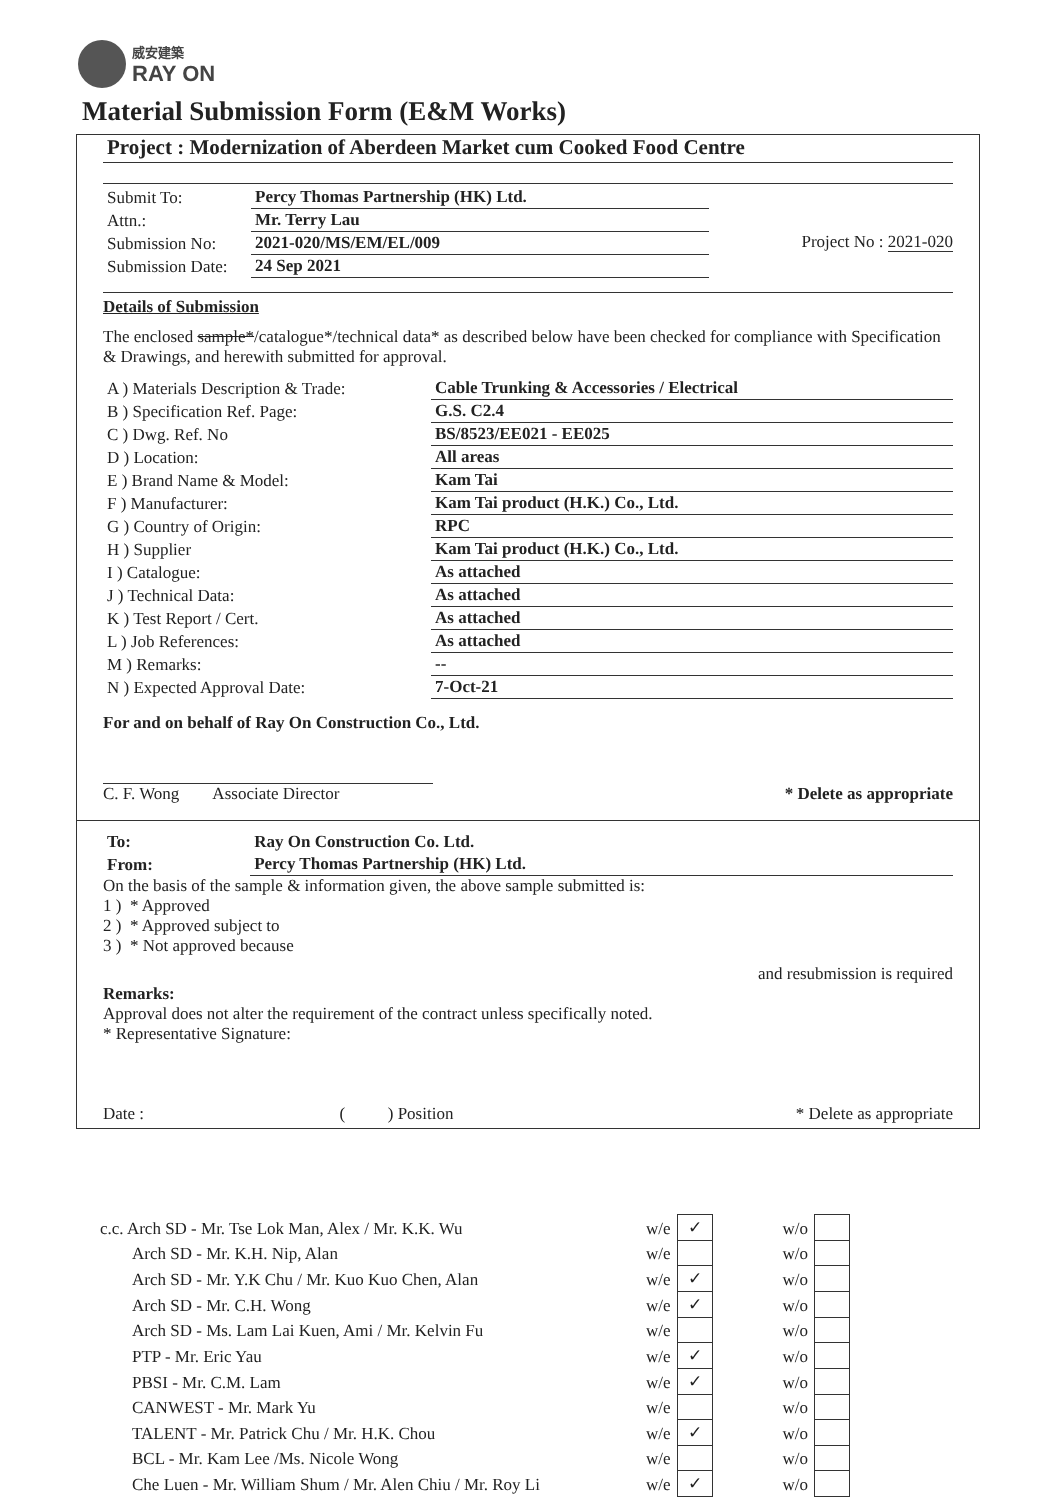威安建築
RAY ON
Material Submission Form (E&M Works)
Project : Modernization of Aberdeen Market cum Cooked Food Centre
| Submit To: | Percy Thomas Partnership (HK) Ltd. |
| Attn.: | Mr. Terry Lau |
| Submission No: | 2021-020/MS/EM/EL/009 |
| Submission Date: | 24 Sep 2021 |
Project No : 2021-020
Details of Submission
The enclosed sample*/catalogue*/technical data* as described below have been checked for compliance with Specification & Drawings, and herewith submitted for approval.
| A ) Materials Description & Trade: | Cable Trunking & Accessories / Electrical |
| B ) Specification Ref. Page: | G.S. C2.4 |
| C ) Dwg. Ref. No | BS/8523/EE021 - EE025 |
| D ) Location: | All areas |
| E ) Brand Name & Model: | Kam Tai |
| F ) Manufacturer: | Kam Tai product (H.K.) Co., Ltd. |
| G ) Country of Origin: | RPC |
| H ) Supplier | Kam Tai product (H.K.) Co., Ltd. |
| I ) Catalogue: | As attached |
| J ) Technical Data: | As attached |
| K ) Test Report / Cert. | As attached |
| L ) Job References: | As attached |
| M ) Remarks: | -- |
| N ) Expected Approval Date: | 7-Oct-21 |
For and on behalf of Ray On Construction Co., Ltd.
C. F. Wong Associate Director
* Delete as appropriate
| To: | Ray On Construction Co. Ltd. |
| From: | Percy Thomas Partnership (HK) Ltd. |
On the basis of the sample & information given, the above sample submitted is:
1 ) * Approved
2 ) * Approved subject to
3 ) * Not approved because
and resubmission is required
Remarks:
Approval does not alter the requirement of the contract unless specifically noted.
* Representative Signature:
Date : ( ) Position * Delete as appropriate
| c.c. Arch SD - Mr. Tse Lok Man, Alex / Mr. K.K. Wu | w/e | ✓ | w/o | |
| Arch SD - Mr. K.H. Nip, Alan | w/e | | w/o | |
| Arch SD - Mr. Y.K Chu / Mr. Kuo Kuo Chen, Alan | w/e | ✓ | w/o | |
| Arch SD - Mr. C.H. Wong | w/e | ✓ | w/o | |
| Arch SD - Ms. Lam Lai Kuen, Ami / Mr. Kelvin Fu | w/e | | w/o | |
| PTP - Mr. Eric Yau | w/e | ✓ | w/o | |
| PBSI - Mr. C.M. Lam | w/e | ✓ | w/o | |
| CANWEST - Mr. Mark Yu | w/e | | w/o | |
| TALENT - Mr. Patrick Chu / Mr. H.K. Chou | w/e | ✓ | w/o | |
| BCL - Mr. Kam Lee /Ms. Nicole Wong | w/e | | w/o | |
| Che Luen - Mr. William Shum / Mr. Alen Chiu / Mr. Roy Li | w/e | ✓ | w/o | |